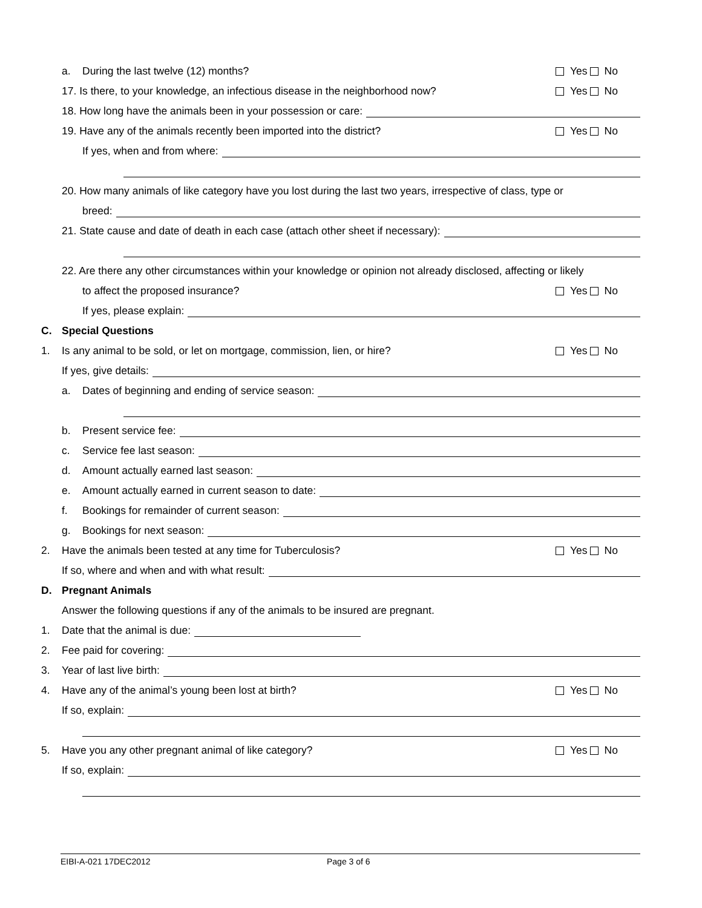a. During the last twelve (12) months? Yes No
17. Is there, to your knowledge, an infectious disease in the neighborhood now? Yes No
18. How long have the animals been in your possession or care:
19. Have any of the animals recently been imported into the district? Yes No
If yes, when and from where:
20. How many animals of like category have you lost during the last two years, irrespective of class, type or
breed:
21. State cause and date of death in each case (attach other sheet if necessary):
22. Are there any other circumstances within your knowledge or opinion not already disclosed, affecting or likely
to affect the proposed insurance? Yes No
If yes, please explain:
C. Special Questions
1. Is any animal to be sold, or let on mortgage, commission, lien, or hire? Yes No
If yes, give details:
a. Dates of beginning and ending of service season:
b. Present service fee:
c. Service fee last season:
d. Amount actually earned last season:
e. Amount actually earned in current season to date:
f. Bookings for remainder of current season:
g. Bookings for next season:
2. Have the animals been tested at any time for Tuberculosis? Yes No
If so, where and when and with what result:
D. Pregnant Animals
Answer the following questions if any of the animals to be insured are pregnant.
1. Date that the animal is due:
2. Fee paid for covering:
3. Year of last live birth:
4. Have any of the animal’s young been lost at birth? Yes No
If so, explain:
5. Have you any other pregnant animal of like category? Yes No
If so, explain:
EIBI-A-021 17DEC2012 Page 3 of 6